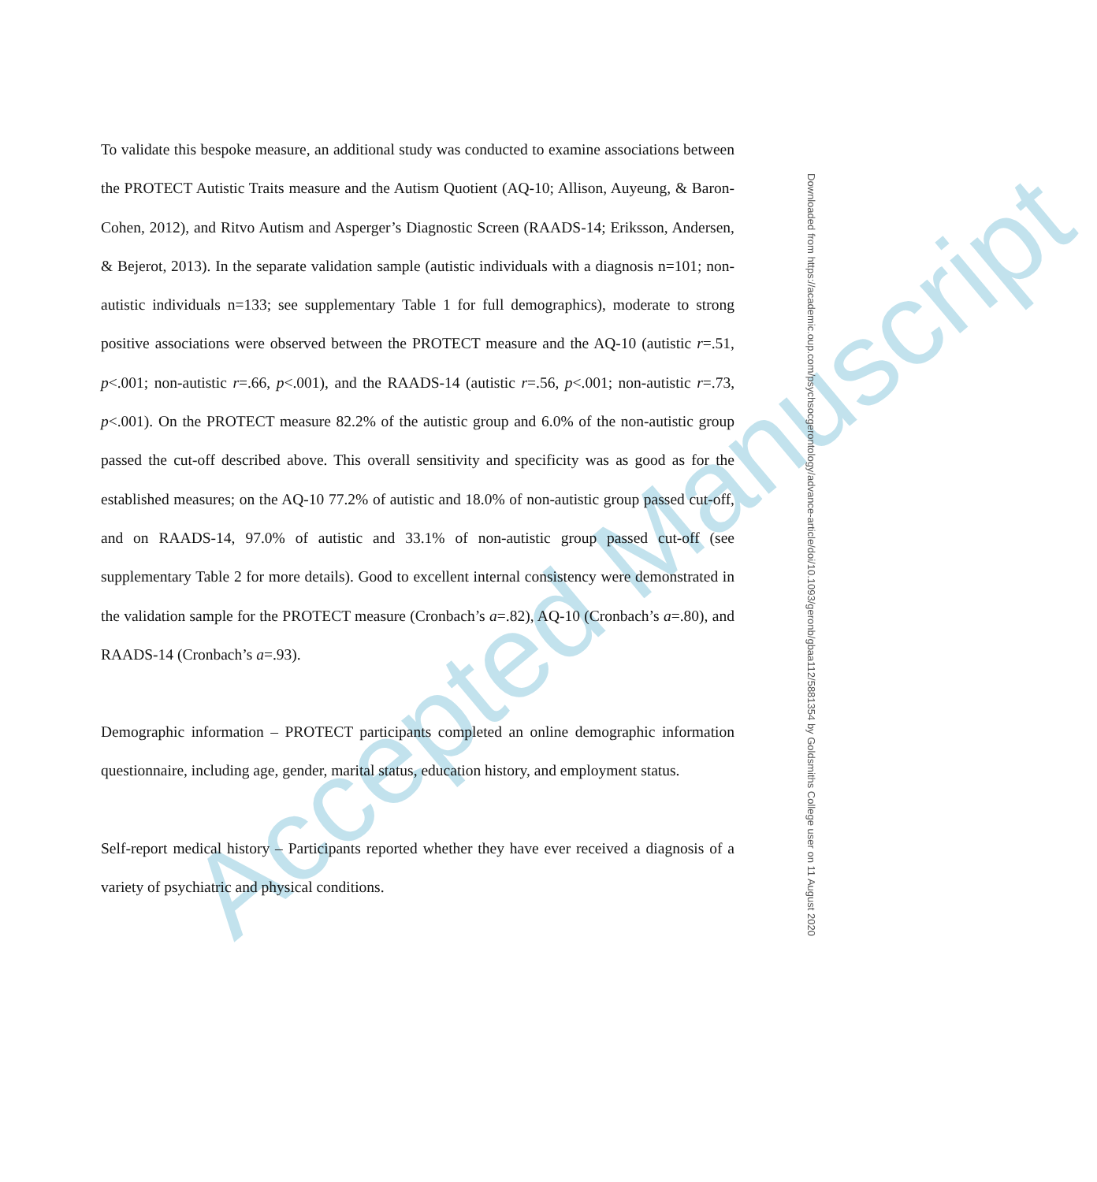Accepted Manuscript
To validate this bespoke measure, an additional study was conducted to examine associations between the PROTECT Autistic Traits measure and the Autism Quotient (AQ-10; Allison, Auyeung, & Baron-Cohen, 2012), and Ritvo Autism and Asperger’s Diagnostic Screen (RAADS-14; Eriksson, Andersen, & Bejerot, 2013). In the separate validation sample (autistic individuals with a diagnosis n=101; non-autistic individuals n=133; see supplementary Table 1 for full demographics), moderate to strong positive associations were observed between the PROTECT measure and the AQ-10 (autistic r=.51, p<.001; non-autistic r=.66, p<.001), and the RAADS-14 (autistic r=.56, p<.001; non-autistic r=.73, p<.001). On the PROTECT measure 82.2% of the autistic group and 6.0% of the non-autistic group passed the cut-off described above. This overall sensitivity and specificity was as good as for the established measures; on the AQ-10 77.2% of autistic and 18.0% of non-autistic group passed cut-off, and on RAADS-14, 97.0% of autistic and 33.1% of non-autistic group passed cut-off (see supplementary Table 2 for more details). Good to excellent internal consistency were demonstrated in the validation sample for the PROTECT measure (Cronbach’s a=.82), AQ-10 (Cronbach’s a=.80), and RAADS-14 (Cronbach’s a=.93).
Demographic information – PROTECT participants completed an online demographic information questionnaire, including age, gender, marital status, education history, and employment status.
Self-report medical history – Participants reported whether they have ever received a diagnosis of a variety of psychiatric and physical conditions.
Downloaded from https://academic.oup.com/psychsocgerontology/advance-article/doi/10.1093/geronb/gbaa112/5881354 by Goldsmiths College user on 11 August 2020